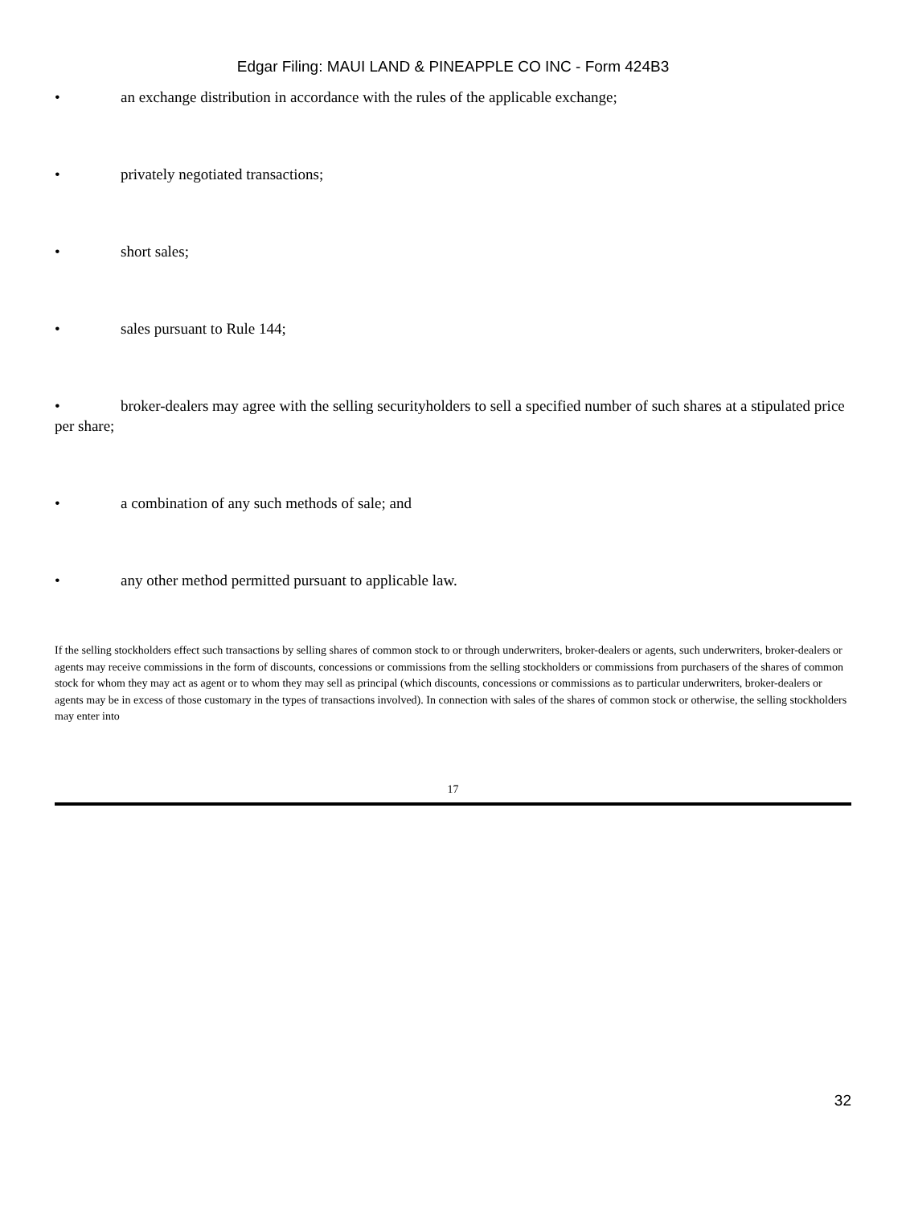Edgar Filing: MAUI LAND & PINEAPPLE CO INC - Form 424B3
• an exchange distribution in accordance with the rules of the applicable exchange;
• privately negotiated transactions;
• short sales;
• sales pursuant to Rule 144;
• broker-dealers may agree with the selling securityholders to sell a specified number of such shares at a stipulated price per share;
• a combination of any such methods of sale; and
• any other method permitted pursuant to applicable law.
If the selling stockholders effect such transactions by selling shares of common stock to or through underwriters, broker-dealers or agents, such underwriters, broker-dealers or agents may receive commissions in the form of discounts, concessions or commissions from the selling stockholders or commissions from purchasers of the shares of common stock for whom they may act as agent or to whom they may sell as principal (which discounts, concessions or commissions as to particular underwriters, broker-dealers or agents may be in excess of those customary in the types of transactions involved). In connection with sales of the shares of common stock or otherwise, the selling stockholders may enter into
17
32